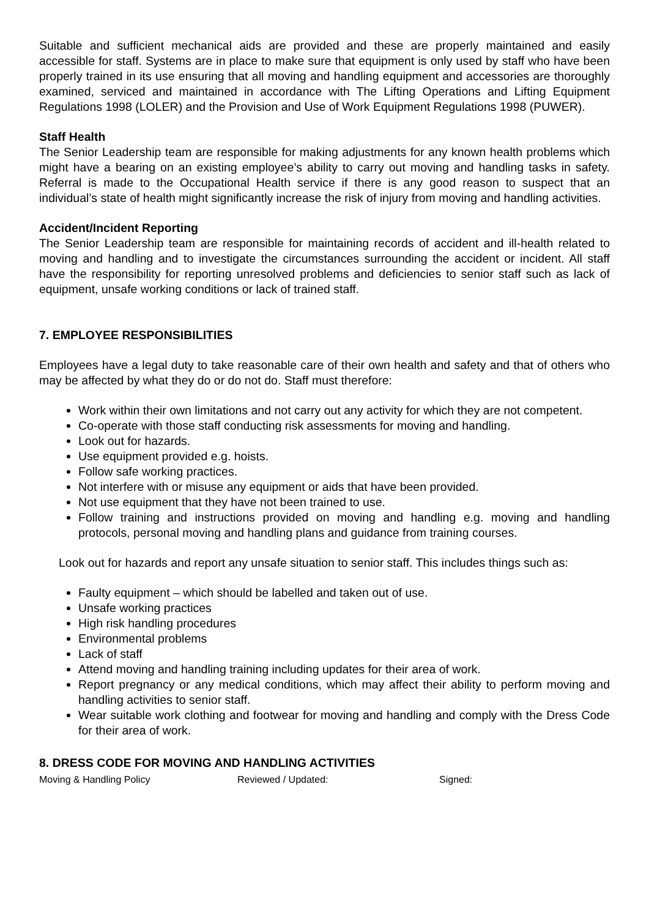Suitable and sufficient mechanical aids are provided and these are properly maintained and easily accessible for staff. Systems are in place to make sure that equipment is only used by staff who have been properly trained in its use ensuring that all moving and handling equipment and accessories are thoroughly examined, serviced and maintained in accordance with The Lifting Operations and Lifting Equipment Regulations 1998 (LOLER) and the Provision and Use of Work Equipment Regulations 1998 (PUWER).
Staff Health
The Senior Leadership team are responsible for making adjustments for any known health problems which might have a bearing on an existing employee’s ability to carry out moving and handling tasks in safety. Referral is made to the Occupational Health service if there is any good reason to suspect that an individual’s state of health might significantly increase the risk of injury from moving and handling activities.
Accident/Incident Reporting
The Senior Leadership team are responsible for maintaining records of accident and ill-health related to moving and handling and to investigate the circumstances surrounding the accident or incident. All staff have the responsibility for reporting unresolved problems and deficiencies to senior staff such as lack of equipment, unsafe working conditions or lack of trained staff.
7. EMPLOYEE RESPONSIBILITIES
Employees have a legal duty to take reasonable care of their own health and safety and that of others who may be affected by what they do or do not do. Staff must therefore:
Work within their own limitations and not carry out any activity for which they are not competent.
Co-operate with those staff conducting risk assessments for moving and handling.
Look out for hazards.
Use equipment provided e.g. hoists.
Follow safe working practices.
Not interfere with or misuse any equipment or aids that have been provided.
Not use equipment that they have not been trained to use.
Follow training and instructions provided on moving and handling e.g. moving and handling protocols, personal moving and handling plans and guidance from training courses.
Look out for hazards and report any unsafe situation to senior staff. This includes things such as:
Faulty equipment – which should be labelled and taken out of use.
Unsafe working practices
High risk handling procedures
Environmental problems
Lack of staff
Attend moving and handling training including updates for their area of work.
Report pregnancy or any medical conditions, which may affect their ability to perform moving and handling activities to senior staff.
Wear suitable work clothing and footwear for moving and handling and comply with the Dress Code for their area of work.
8. DRESS CODE FOR MOVING AND HANDLING ACTIVITIES
Moving & Handling Policy Reviewed / Updated: Signed: